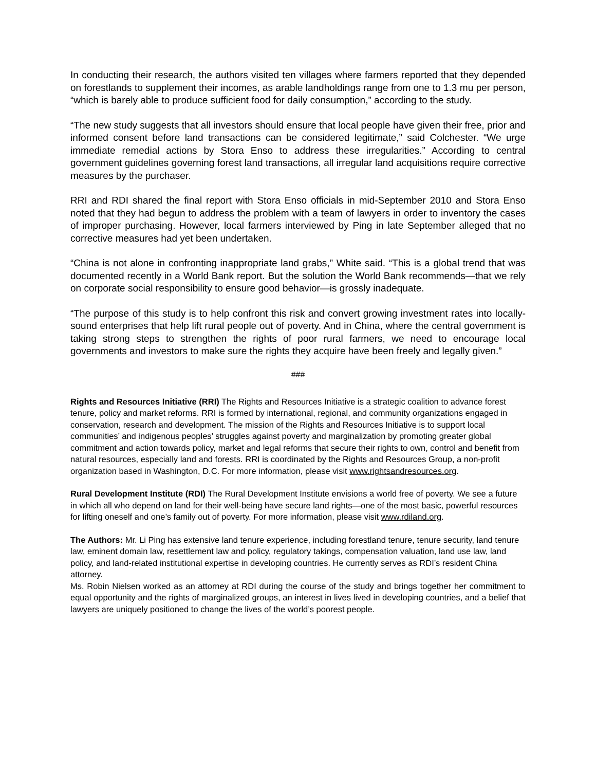In conducting their research, the authors visited ten villages where farmers reported that they depended on forestlands to supplement their incomes, as arable landholdings range from one to 1.3 mu per person, “which is barely able to produce sufficient food for daily consumption,” according to the study.
“The new study suggests that all investors should ensure that local people have given their free, prior and informed consent before land transactions can be considered legitimate,” said Colchester. “We urge immediate remedial actions by Stora Enso to address these irregularities.” According to central government guidelines governing forest land transactions, all irregular land acquisitions require corrective measures by the purchaser.
RRI and RDI shared the final report with Stora Enso officials in mid-September 2010 and Stora Enso noted that they had begun to address the problem with a team of lawyers in order to inventory the cases of improper purchasing. However, local farmers interviewed by Ping in late September alleged that no corrective measures had yet been undertaken.
“China is not alone in confronting inappropriate land grabs,” White said. “This is a global trend that was documented recently in a World Bank report. But the solution the World Bank recommends—that we rely on corporate social responsibility to ensure good behavior—is grossly inadequate.
“The purpose of this study is to help confront this risk and convert growing investment rates into locally-sound enterprises that help lift rural people out of poverty. And in China, where the central government is taking strong steps to strengthen the rights of poor rural farmers, we need to encourage local governments and investors to make sure the rights they acquire have been freely and legally given.”
###
Rights and Resources Initiative (RRI) The Rights and Resources Initiative is a strategic coalition to advance forest tenure, policy and market reforms. RRI is formed by international, regional, and community organizations engaged in conservation, research and development. The mission of the Rights and Resources Initiative is to support local communities’ and indigenous peoples’ struggles against poverty and marginalization by promoting greater global commitment and action towards policy, market and legal reforms that secure their rights to own, control and benefit from natural resources, especially land and forests. RRI is coordinated by the Rights and Resources Group, a non-profit organization based in Washington, D.C. For more information, please visit www.rightsandresources.org.
Rural Development Institute (RDI) The Rural Development Institute envisions a world free of poverty. We see a future in which all who depend on land for their well-being have secure land rights—one of the most basic, powerful resources for lifting oneself and one’s family out of poverty. For more information, please visit www.rdiland.org.
The Authors: Mr. Li Ping has extensive land tenure experience, including forestland tenure, tenure security, land tenure law, eminent domain law, resettlement law and policy, regulatory takings, compensation valuation, land use law, land policy, and land-related institutional expertise in developing countries. He currently serves as RDI’s resident China attorney.
Ms. Robin Nielsen worked as an attorney at RDI during the course of the study and brings together her commitment to equal opportunity and the rights of marginalized groups, an interest in lives lived in developing countries, and a belief that lawyers are uniquely positioned to change the lives of the world’s poorest people.